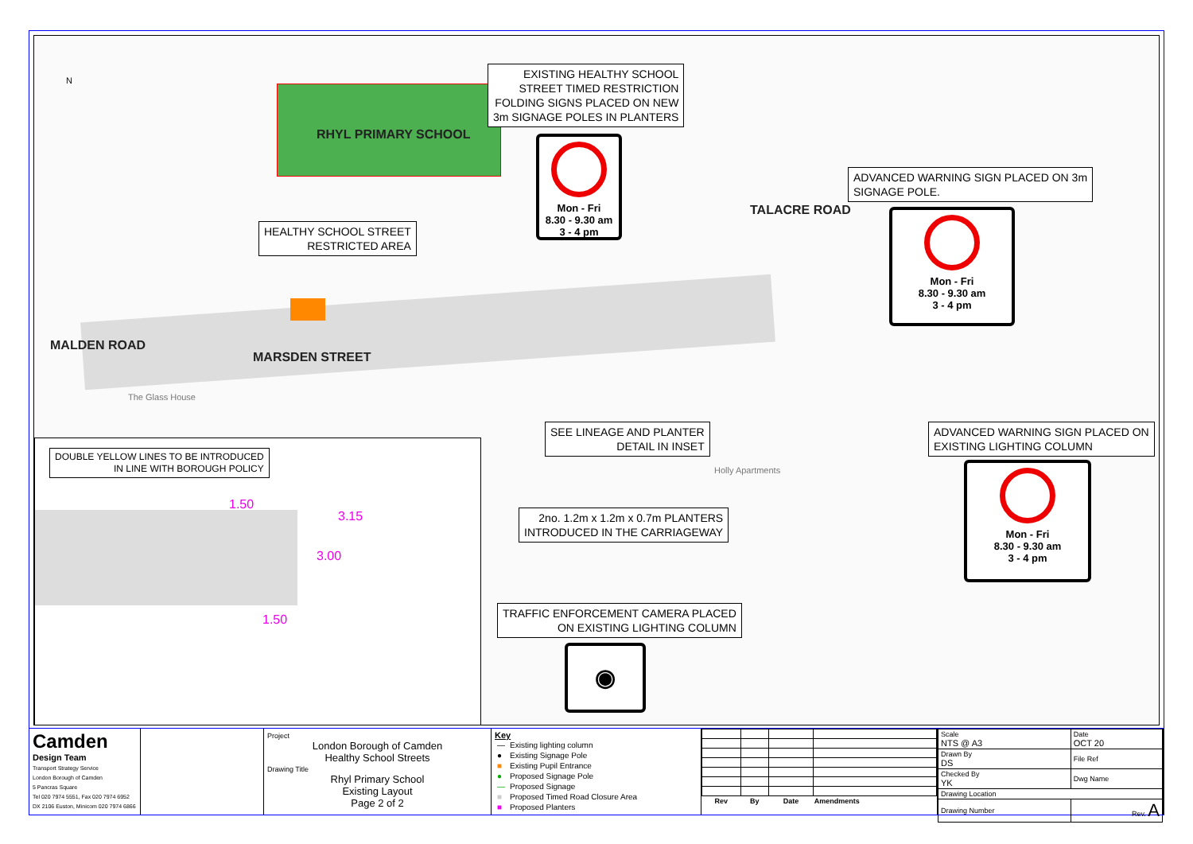RHYL PRIMARY SCHOOL
MARSDEN STREET
TALACRE ROAD
MALDEN ROAD
N
The Glass House
Holly Apartments
EXISTING HEALTHY SCHOOL
STREET TIMED RESTRICTION
FOLDING SIGNS PLACED ON NEW
3m SIGNAGE POLES IN PLANTERS
Mon - Fri
8.30 - 9.30 am
3 - 4 pm
HEALTHY SCHOOL STREET
RESTRICTED AREA
ADVANCED WARNING SIGN PLACED ON 3m
SIGNAGE POLE.
Mon - Fri
8.30 - 9.30 am
3 - 4 pm
SEE LINEAGE AND PLANTER
DETAIL IN INSET
ADVANCED WARNING SIGN PLACED ON
EXISTING LIGHTING COLUMN
Mon - Fri
8.30 - 9.30 am
3 - 4 pm
DOUBLE YELLOW LINES TO BE INTRODUCED
IN LINE WITH BOROUGH POLICY
2no. 1.2m x 1.2m x 0.7m PLANTERS
INTRODUCED IN THE CARRIAGEWAY
TRAFFIC ENFORCEMENT CAMERA PLACED
ON EXISTING LIGHTING COLUMN
◉
1.50
3.15
3.00
1.50
Camden
Design Team
Transport Strategy Service
London Borough of Camden
5 Pancras Square
Tel 020 7974 5551, Fax 020 7974 6952
DX 2106 Euston, Minicom 020 7974 6866
Project
London Borough of Camden
Healthy School Streets
Drawing Title
Rhyl Primary School
Existing Layout
Page 2 of 2
Key
| — | Existing lighting column |
| ● | Existing Signage Pole |
| ■ | Existing Pupil Entrance |
| ● | Proposed Signage Pole |
| — | Proposed Signage |
| ■ | Proposed Timed Road Closure Area |
| ■ | Proposed Planters |
| Rev | By | Date | Amendments |
| --- | --- | --- | --- |
| Scale NTS @ A3 | Date OCT 20 |
| Drawn By DS | File Ref |
| Checked By YK | Dwg Name |
| Drawing Location | |
| Drawing Number | Rev. A |